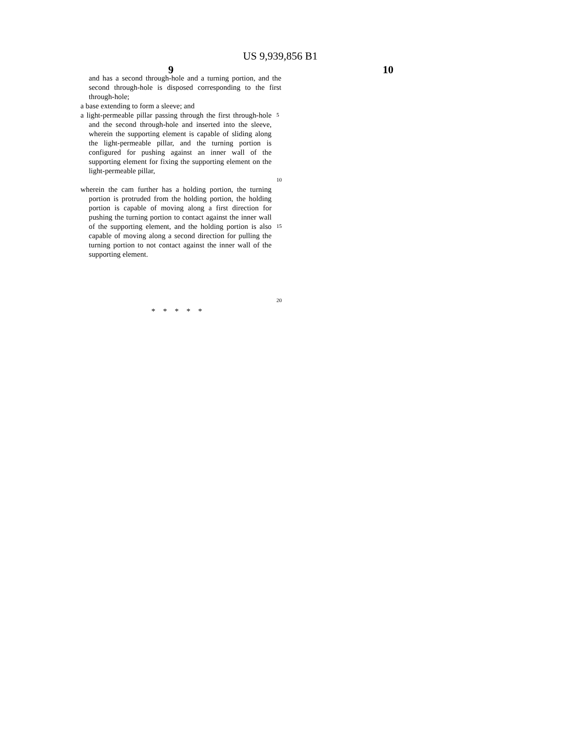US 9,939,856 B1
9 10
and has a second through-hole and a turning portion, and the second through-hole is disposed corresponding to the first through-hole;
a base extending to form a sleeve; and
a light-permeable pillar passing through the first through-hole and the second through-hole and inserted into the sleeve, wherein the supporting element is capable of sliding along the light-permeable pillar, and the turning portion is configured for pushing against an inner wall of the supporting element for fixing the supporting element on the light-permeable pillar,
5
10
wherein the cam further has a holding portion, the turning portion is protruded from the holding portion, the holding portion is capable of moving along a first direction for pushing the turning portion to contact against the inner wall of the supporting element, and the holding portion is also capable of moving along a second direction for pulling the turning portion to not contact against the inner wall of the supporting element.
15
20
* * * * *